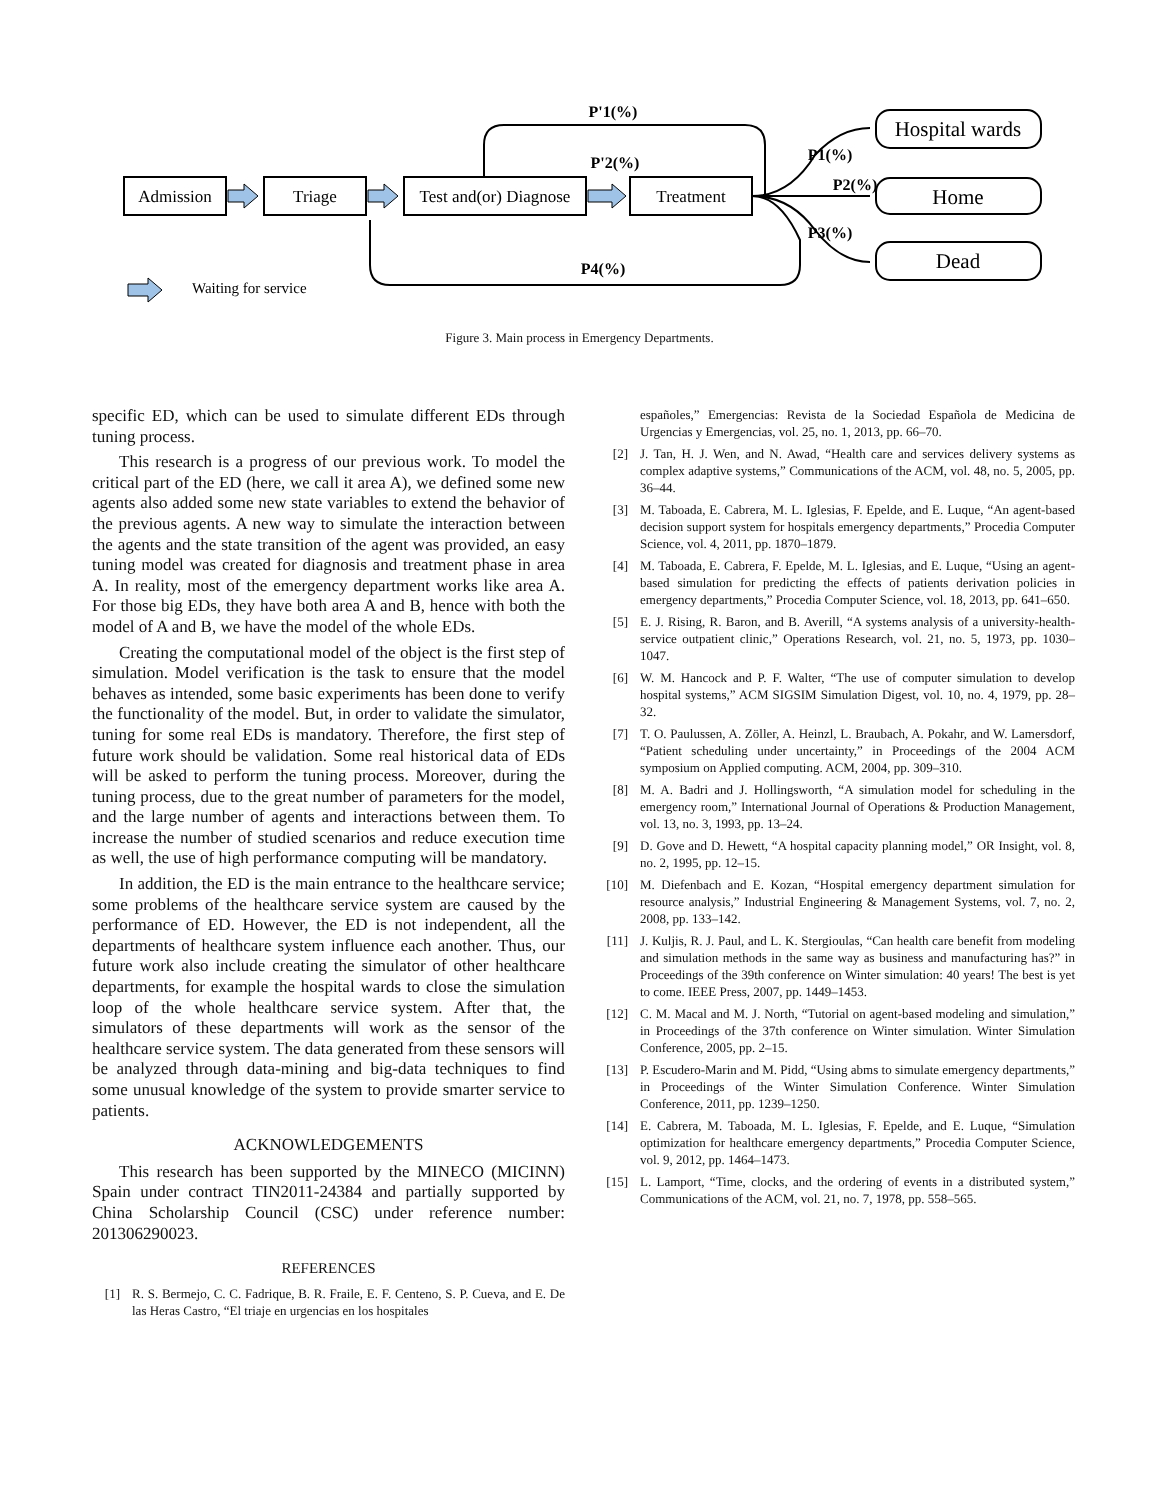Admission
Triage
Test and(or) Diagnose
Treatment
Hospital wards
Home
Dead
P'1(%)
P'2(%)
P2(%)
P4(%)
P1(%)
P3(%)
Waiting for service
Figure 3. Main process in Emergency Departments.
specific ED, which can be used to simulate different EDs through tuning process.
This research is a progress of our previous work. To model the critical part of the ED (here, we call it area A), we defined some new agents also added some new state variables to extend the behavior of the previous agents. A new way to simulate the interaction between the agents and the state transition of the agent was provided, an easy tuning model was created for diagnosis and treatment phase in area A. In reality, most of the emergency department works like area A. For those big EDs, they have both area A and B, hence with both the model of A and B, we have the model of the whole EDs.
Creating the computational model of the object is the first step of simulation. Model verification is the task to ensure that the model behaves as intended, some basic experiments has been done to verify the functionality of the model. But, in order to validate the simulator, tuning for some real EDs is mandatory. Therefore, the first step of future work should be validation. Some real historical data of EDs will be asked to perform the tuning process. Moreover, during the tuning process, due to the great number of parameters for the model, and the large number of agents and interactions between them. To increase the number of studied scenarios and reduce execution time as well, the use of high performance computing will be mandatory.
In addition, the ED is the main entrance to the healthcare service; some problems of the healthcare service system are caused by the performance of ED. However, the ED is not independent, all the departments of healthcare system influence each another. Thus, our future work also include creating the simulator of other healthcare departments, for example the hospital wards to close the simulation loop of the whole healthcare service system. After that, the simulators of these departments will work as the sensor of the healthcare service system. The data generated from these sensors will be analyzed through data-mining and big-data techniques to find some unusual knowledge of the system to provide smarter service to patients.
ACKNOWLEDGEMENTS
This research has been supported by the MINECO (MICINN) Spain under contract TIN2011-24384 and partially supported by China Scholarship Council (CSC) under reference number: 201306290023.
REFERENCES
[1] R. S. Bermejo, C. C. Fadrique, B. R. Fraile, E. F. Centeno, S. P. Cueva, and E. De las Heras Castro, “El triaje en urgencias en los hospitales
españoles,” Emergencias: Revista de la Sociedad Española de Medicina de Urgencias y Emergencias, vol. 25, no. 1, 2013, pp. 66–70.
[2] J. Tan, H. J. Wen, and N. Awad, “Health care and services delivery systems as complex adaptive systems,” Communications of the ACM, vol. 48, no. 5, 2005, pp. 36–44.
[3] M. Taboada, E. Cabrera, M. L. Iglesias, F. Epelde, and E. Luque, “An agent-based decision support system for hospitals emergency departments,” Procedia Computer Science, vol. 4, 2011, pp. 1870–1879.
[4] M. Taboada, E. Cabrera, F. Epelde, M. L. Iglesias, and E. Luque, “Using an agent-based simulation for predicting the effects of patients derivation policies in emergency departments,” Procedia Computer Science, vol. 18, 2013, pp. 641–650.
[5] E. J. Rising, R. Baron, and B. Averill, “A systems analysis of a university-health-service outpatient clinic,” Operations Research, vol. 21, no. 5, 1973, pp. 1030–1047.
[6] W. M. Hancock and P. F. Walter, “The use of computer simulation to develop hospital systems,” ACM SIGSIM Simulation Digest, vol. 10, no. 4, 1979, pp. 28–32.
[7] T. O. Paulussen, A. Zöller, A. Heinzl, L. Braubach, A. Pokahr, and W. Lamersdorf, “Patient scheduling under uncertainty,” in Proceedings of the 2004 ACM symposium on Applied computing. ACM, 2004, pp. 309–310.
[8] M. A. Badri and J. Hollingsworth, “A simulation model for scheduling in the emergency room,” International Journal of Operations & Production Management, vol. 13, no. 3, 1993, pp. 13–24.
[9] D. Gove and D. Hewett, “A hospital capacity planning model,” OR Insight, vol. 8, no. 2, 1995, pp. 12–15.
[10] M. Diefenbach and E. Kozan, “Hospital emergency department simulation for resource analysis,” Industrial Engineering & Management Systems, vol. 7, no. 2, 2008, pp. 133–142.
[11] J. Kuljis, R. J. Paul, and L. K. Stergioulas, “Can health care benefit from modeling and simulation methods in the same way as business and manufacturing has?” in Proceedings of the 39th conference on Winter simulation: 40 years! The best is yet to come. IEEE Press, 2007, pp. 1449–1453.
[12] C. M. Macal and M. J. North, “Tutorial on agent-based modeling and simulation,” in Proceedings of the 37th conference on Winter simulation. Winter Simulation Conference, 2005, pp. 2–15.
[13] P. Escudero-Marin and M. Pidd, “Using abms to simulate emergency departments,” in Proceedings of the Winter Simulation Conference. Winter Simulation Conference, 2011, pp. 1239–1250.
[14] E. Cabrera, M. Taboada, M. L. Iglesias, F. Epelde, and E. Luque, “Simulation optimization for healthcare emergency departments,” Procedia Computer Science, vol. 9, 2012, pp. 1464–1473.
[15] L. Lamport, “Time, clocks, and the ordering of events in a distributed system,” Communications of the ACM, vol. 21, no. 7, 1978, pp. 558–565.